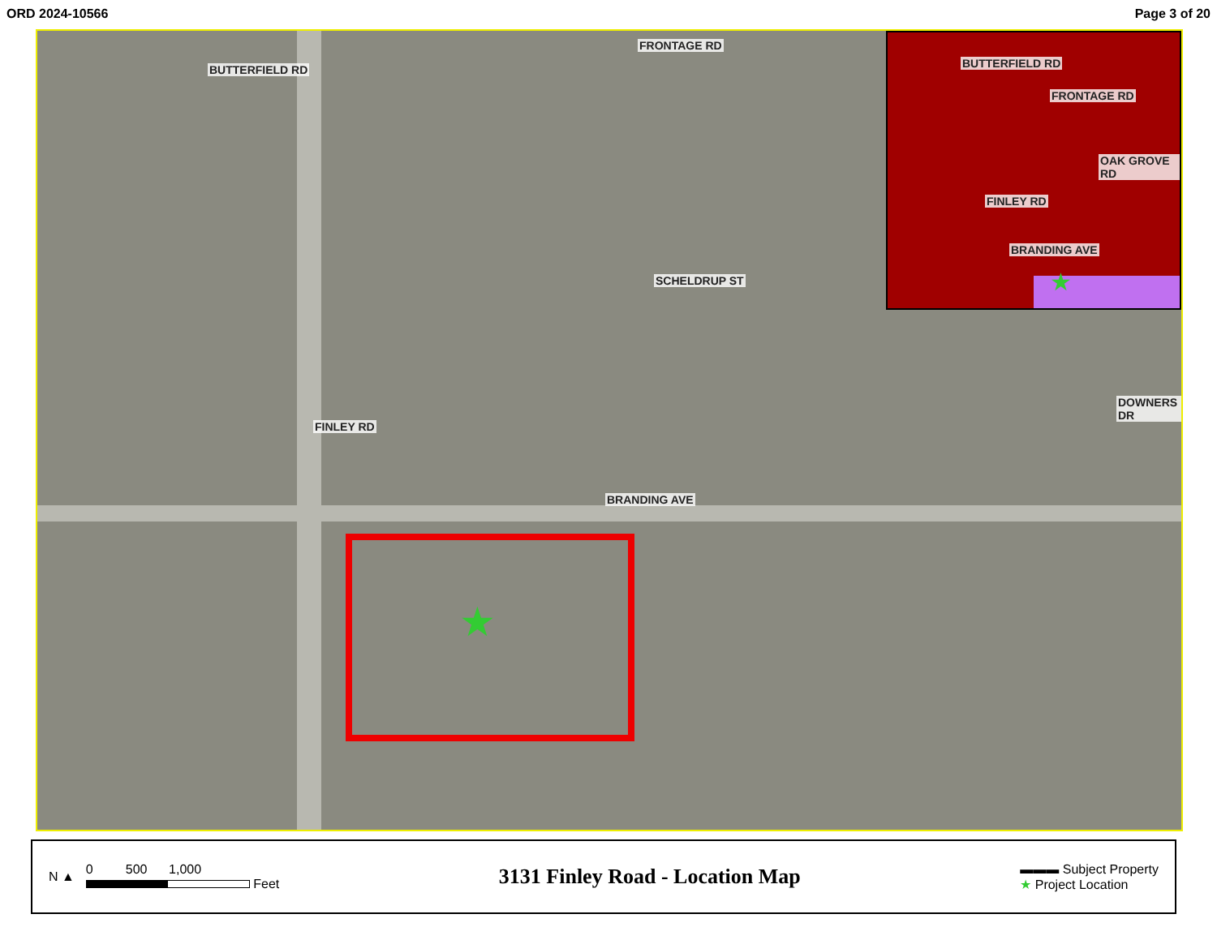ORD 2024-10566 Page 3 of 20
★
BUTTERFIELD RD
FRONTAGE RD
FINLEY RD
SCHELDRUP ST
BRANDING AVE
DOWNERS DR
BUTTERFIELD RD
FRONTAGE RD
FINLEY RD
BRANDING AVE
OAK GROVE RD
★
N ▲
0 500 1,000
Feet
3131 Finley Road - Location Map
▬▬▬ Subject Property
★ Project Location